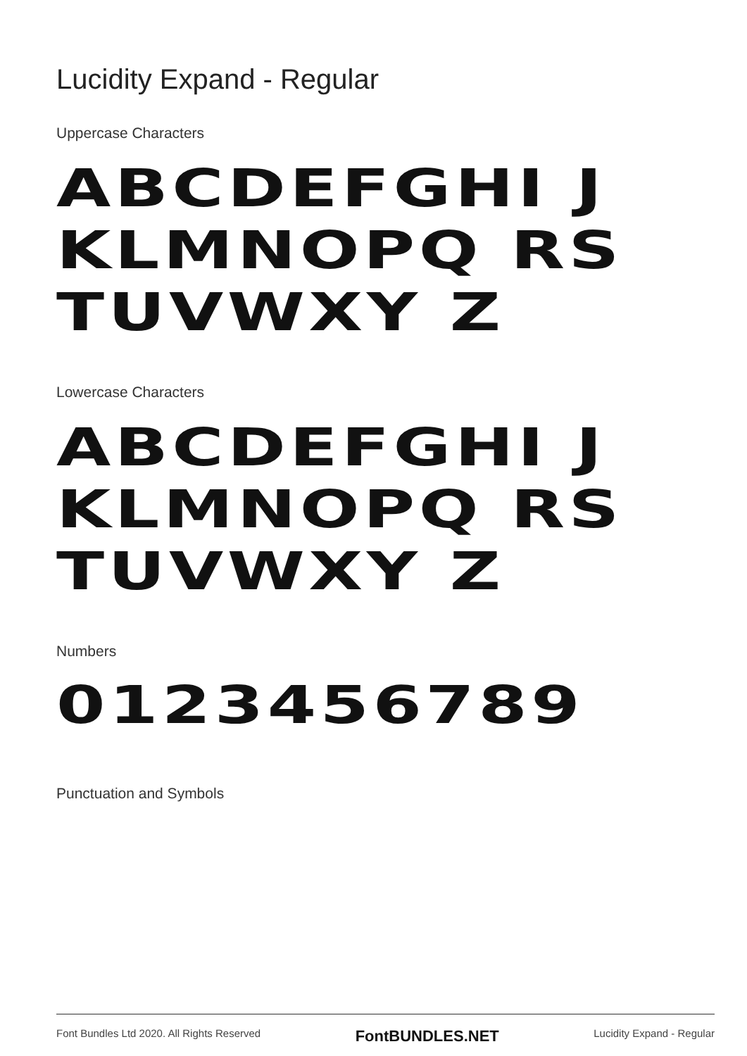Lucidity Expand - Regular
Uppercase Characters
ABCDEFGHI JKLMNOPQ RSTUVWXY Z
Lowercase Characters
ABCDEFGHI JKLMNOPQ RSTUVWXY Z
Numbers
0123456789
Punctuation and Symbols
Font Bundles Ltd 2020. All Rights Reserved FontBUNDLES.NET Lucidity Expand - Regular